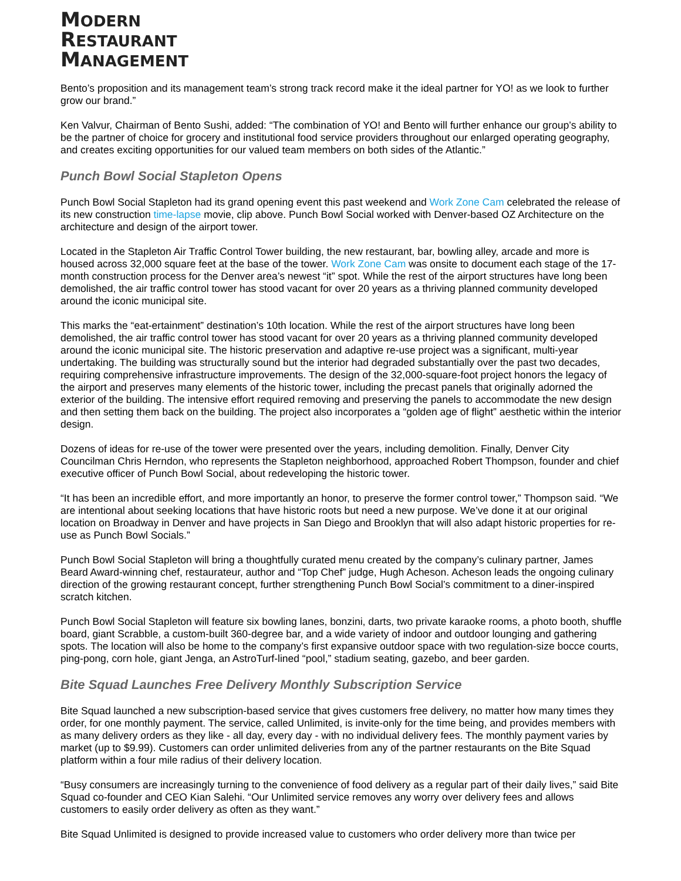MODERN
RESTAURANT
MANAGEMENT
Bento’s proposition and its management team’s strong track record make it the ideal partner for YO! as we look to further grow our brand.”
Ken Valvur, Chairman of Bento Sushi, added: “The combination of YO! and Bento will further enhance our group’s ability to be the partner of choice for grocery and institutional food service providers throughout our enlarged operating geography, and creates exciting opportunities for our valued team members on both sides of the Atlantic.”
Punch Bowl Social Stapleton Opens
Punch Bowl Social Stapleton had its grand opening event this past weekend and Work Zone Cam celebrated the release of its new construction time-lapse movie, clip above. Punch Bowl Social worked with Denver-based OZ Architecture on the architecture and design of the airport tower.
Located in the Stapleton Air Traffic Control Tower building, the new restaurant, bar, bowling alley, arcade and more is housed across 32,000 square feet at the base of the tower. Work Zone Cam was onsite to document each stage of the 17-month construction process for the Denver area’s newest “it” spot. While the rest of the airport structures have long been demolished, the air traffic control tower has stood vacant for over 20 years as a thriving planned community developed around the iconic municipal site.
This marks the “eat-ertainment” destination’s 10th location. While the rest of the airport structures have long been demolished, the air traffic control tower has stood vacant for over 20 years as a thriving planned community developed around the iconic municipal site. The historic preservation and adaptive re-use project was a significant, multi-year undertaking. The building was structurally sound but the interior had degraded substantially over the past two decades, requiring comprehensive infrastructure improvements. The design of the 32,000-square-foot project honors the legacy of the airport and preserves many elements of the historic tower, including the precast panels that originally adorned the exterior of the building. The intensive effort required removing and preserving the panels to accommodate the new design and then setting them back on the building. The project also incorporates a “golden age of flight” aesthetic within the interior design.
Dozens of ideas for re-use of the tower were presented over the years, including demolition. Finally, Denver City Councilman Chris Herndon, who represents the Stapleton neighborhood, approached Robert Thompson, founder and chief executive officer of Punch Bowl Social, about redeveloping the historic tower.
“It has been an incredible effort, and more importantly an honor, to preserve the former control tower,” Thompson said. “We are intentional about seeking locations that have historic roots but need a new purpose. We’ve done it at our original location on Broadway in Denver and have projects in San Diego and Brooklyn that will also adapt historic properties for re-use as Punch Bowl Socials.”
Punch Bowl Social Stapleton will bring a thoughtfully curated menu created by the company’s culinary partner, James Beard Award-winning chef, restaurateur, author and “Top Chef” judge, Hugh Acheson. Acheson leads the ongoing culinary direction of the growing restaurant concept, further strengthening Punch Bowl Social’s commitment to a diner-inspired scratch kitchen.
Punch Bowl Social Stapleton will feature six bowling lanes, bonzini, darts, two private karaoke rooms, a photo booth, shuffle board, giant Scrabble, a custom-built 360-degree bar, and a wide variety of indoor and outdoor lounging and gathering spots. The location will also be home to the company’s first expansive outdoor space with two regulation-size bocce courts, ping-pong, corn hole, giant Jenga, an AstroTurf-lined “pool,” stadium seating, gazebo, and beer garden.
Bite Squad Launches Free Delivery Monthly Subscription Service
Bite Squad launched a new subscription-based service that gives customers free delivery, no matter how many times they order, for one monthly payment. The service, called Unlimited, is invite-only for the time being, and provides members with as many delivery orders as they like - all day, every day - with no individual delivery fees. The monthly payment varies by market (up to $9.99). Customers can order unlimited deliveries from any of the partner restaurants on the Bite Squad platform within a four mile radius of their delivery location.
“Busy consumers are increasingly turning to the convenience of food delivery as a regular part of their daily lives,” said Bite Squad co-founder and CEO Kian Salehi. “Our Unlimited service removes any worry over delivery fees and allows customers to easily order delivery as often as they want.”
Bite Squad Unlimited is designed to provide increased value to customers who order delivery more than twice per